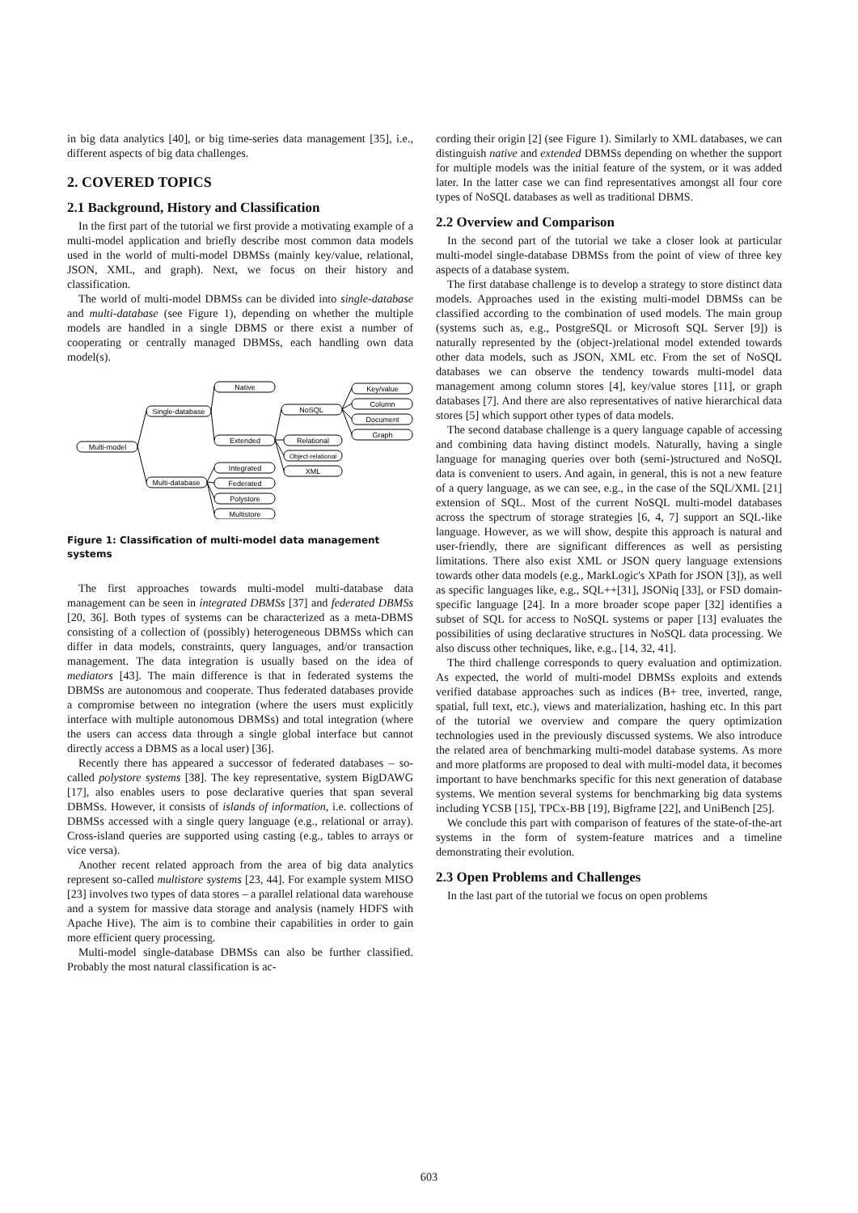in big data analytics [40], or big time-series data management [35], i.e., different aspects of big data challenges.
2. COVERED TOPICS
2.1 Background, History and Classification
In the first part of the tutorial we first provide a motivating example of a multi-model application and briefly describe most common data models used in the world of multi-model DBMSs (mainly key/value, relational, JSON, XML, and graph). Next, we focus on their history and classification.
The world of multi-model DBMSs can be divided into single-database and multi-database (see Figure 1), depending on whether the multiple models are handled in a single DBMS or there exist a number of cooperating or centrally managed DBMSs, each handling own data model(s).
Multi-model
Single-database
Multi-database
Native
Extended
Integrated
Federated
Polystore
Multistore
NoSQL
Relational
Object-relational
XML
Key/value
Column
Document
Graph
Figure 1: Classification of multi-model data management systems
The first approaches towards multi-model multi-database data management can be seen in integrated DBMSs [37] and federated DBMSs [20, 36]. Both types of systems can be characterized as a meta-DBMS consisting of a collection of (possibly) heterogeneous DBMSs which can differ in data models, constraints, query languages, and/or transaction management. The data integration is usually based on the idea of mediators [43]. The main difference is that in federated systems the DBMSs are autonomous and cooperate. Thus federated databases provide a compromise between no integration (where the users must explicitly interface with multiple autonomous DBMSs) and total integration (where the users can access data through a single global interface but cannot directly access a DBMS as a local user) [36].
Recently there has appeared a successor of federated databases – so-called polystore systems [38]. The key representative, system BigDAWG [17], also enables users to pose declarative queries that span several DBMSs. However, it consists of islands of information, i.e. collections of DBMSs accessed with a single query language (e.g., relational or array). Cross-island queries are supported using casting (e.g., tables to arrays or vice versa).
Another recent related approach from the area of big data analytics represent so-called multistore systems [23, 44]. For example system MISO [23] involves two types of data stores – a parallel relational data warehouse and a system for massive data storage and analysis (namely HDFS with Apache Hive). The aim is to combine their capabilities in order to gain more efficient query processing.
Multi-model single-database DBMSs can also be further classified. Probably the most natural classification is ac-
cording their origin [2] (see Figure 1). Similarly to XML databases, we can distinguish native and extended DBMSs depending on whether the support for multiple models was the initial feature of the system, or it was added later. In the latter case we can find representatives amongst all four core types of NoSQL databases as well as traditional DBMS.
2.2 Overview and Comparison
In the second part of the tutorial we take a closer look at particular multi-model single-database DBMSs from the point of view of three key aspects of a database system.
The first database challenge is to develop a strategy to store distinct data models. Approaches used in the existing multi-model DBMSs can be classified according to the combination of used models. The main group (systems such as, e.g., PostgreSQL or Microsoft SQL Server [9]) is naturally represented by the (object-)relational model extended towards other data models, such as JSON, XML etc. From the set of NoSQL databases we can observe the tendency towards multi-model data management among column stores [4], key/value stores [11], or graph databases [7]. And there are also representatives of native hierarchical data stores [5] which support other types of data models.
The second database challenge is a query language capable of accessing and combining data having distinct models. Naturally, having a single language for managing queries over both (semi-)structured and NoSQL data is convenient to users. And again, in general, this is not a new feature of a query language, as we can see, e.g., in the case of the SQL/XML [21] extension of SQL. Most of the current NoSQL multi-model databases across the spectrum of storage strategies [6, 4, 7] support an SQL-like language. However, as we will show, despite this approach is natural and user-friendly, there are significant differences as well as persisting limitations. There also exist XML or JSON query language extensions towards other data models (e.g., MarkLogic's XPath for JSON [3]), as well as specific languages like, e.g., SQL++[31], JSONiq [33], or FSD domain-specific language [24]. In a more broader scope paper [32] identifies a subset of SQL for access to NoSQL systems or paper [13] evaluates the possibilities of using declarative structures in NoSQL data processing. We also discuss other techniques, like, e.g., [14, 32, 41].
The third challenge corresponds to query evaluation and optimization. As expected, the world of multi-model DBMSs exploits and extends verified database approaches such as indices (B+ tree, inverted, range, spatial, full text, etc.), views and materialization, hashing etc. In this part of the tutorial we overview and compare the query optimization technologies used in the previously discussed systems. We also introduce the related area of benchmarking multi-model database systems. As more and more platforms are proposed to deal with multi-model data, it becomes important to have benchmarks specific for this next generation of database systems. We mention several systems for benchmarking big data systems including YCSB [15], TPCx-BB [19], Bigframe [22], and UniBench [25].
We conclude this part with comparison of features of the state-of-the-art systems in the form of system-feature matrices and a timeline demonstrating their evolution.
2.3 Open Problems and Challenges
In the last part of the tutorial we focus on open problems
603